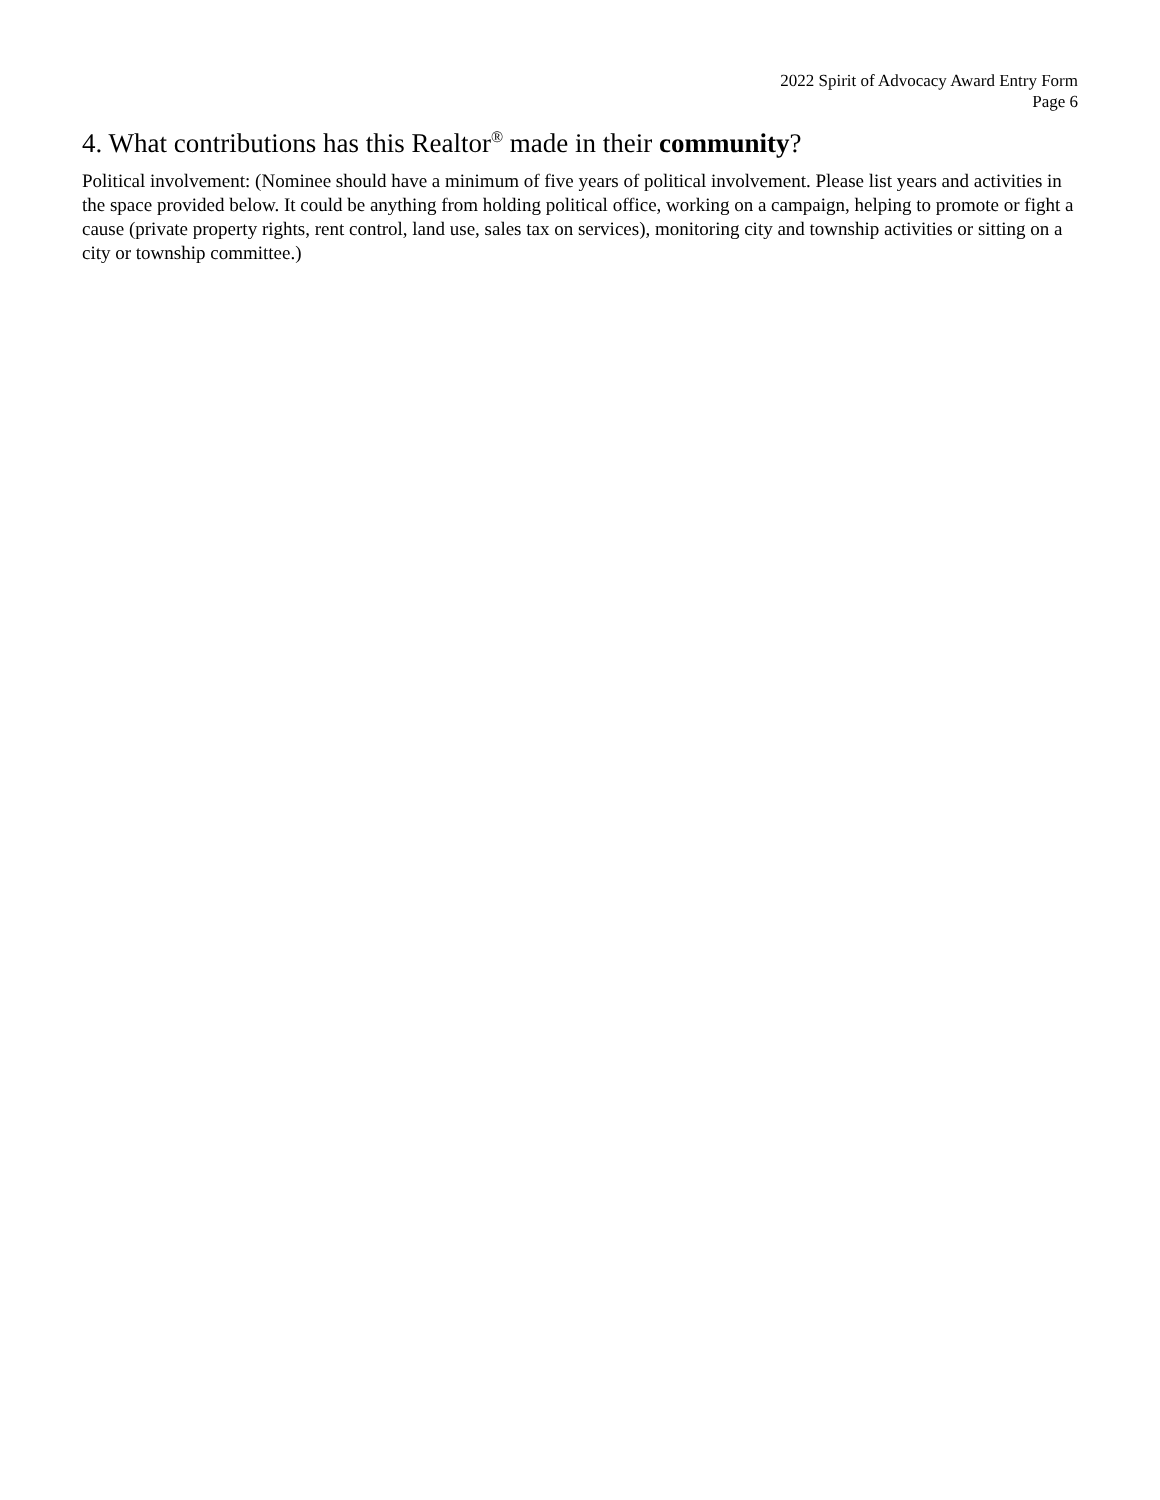2022 Spirit of Advocacy Award Entry Form
Page 6
4. What contributions has this Realtor<sup>®</sup> made in their community?
Political involvement: (Nominee should have a minimum of five years of political involvement. Please list years and activities in the space provided below. It could be anything from holding political office, working on a campaign, helping to promote or fight a cause (private property rights, rent control, land use, sales tax on services), monitoring city and township activities or sitting on a city or township committee.)